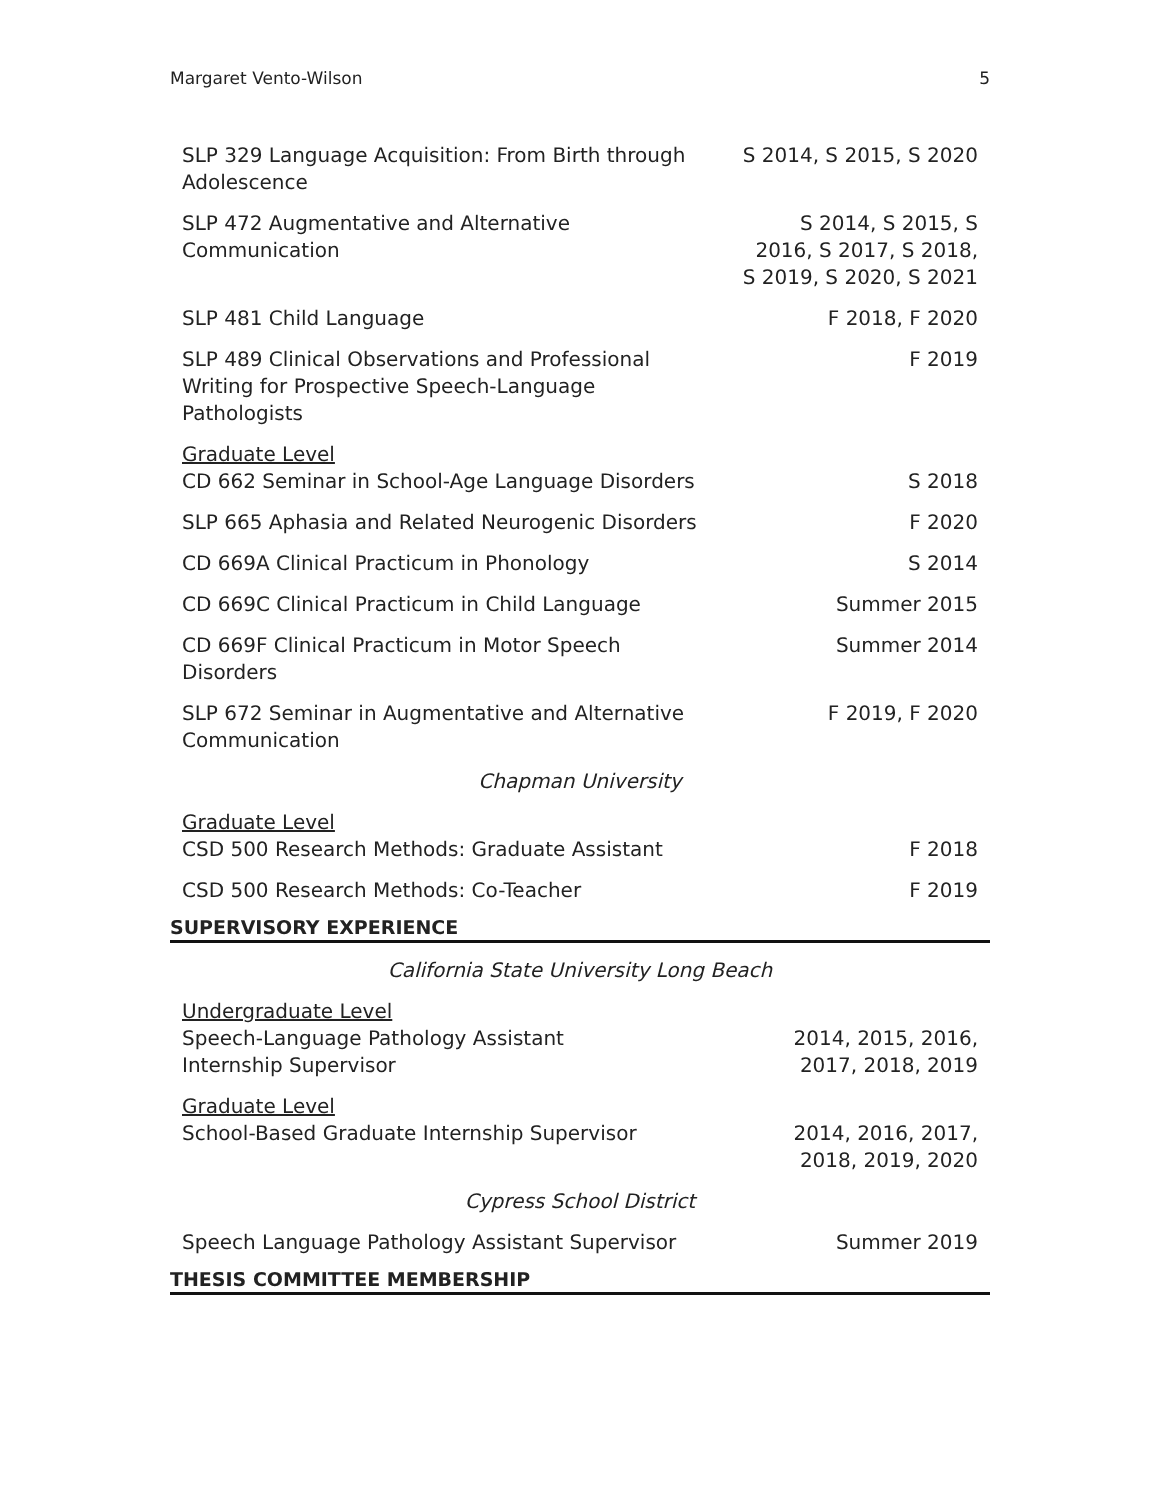Margaret Vento-Wilson 5
| SLP 329 Language Acquisition: From Birth through Adolescence | S 2014, S 2015, S 2020 |
| SLP 472 Augmentative and Alternative Communication | S 2014, S 2015, S 2016, S 2017, S 2018, S 2019, S 2020, S 2021 |
| SLP 481 Child Language | F 2018, F 2020 |
| SLP 489 Clinical Observations and Professional Writing for Prospective Speech-Language Pathologists | F 2019 |
| Graduate Level CD 662 Seminar in School-Age Language Disorders | S 2018 |
| SLP 665 Aphasia and Related Neurogenic Disorders | F 2020 |
| CD 669A Clinical Practicum in Phonology | S 2014 |
| CD 669C Clinical Practicum in Child Language | Summer 2015 |
| CD 669F Clinical Practicum in Motor Speech Disorders | Summer 2014 |
| SLP 672 Seminar in Augmentative and Alternative Communication | F 2019, F 2020 |
| Chapman University | |
| Graduate Level CSD 500 Research Methods: Graduate Assistant | F 2018 |
| CSD 500 Research Methods: Co-Teacher | F 2019 |
SUPERVISORY EXPERIENCE
| California State University Long Beach | |
| Undergraduate Level Speech-Language Pathology Assistant Internship Supervisor | 2014, 2015, 2016, 2017, 2018, 2019 |
| Graduate Level School-Based Graduate Internship Supervisor | 2014, 2016, 2017, 2018, 2019, 2020 |
| Cypress School District | |
| Speech Language Pathology Assistant Supervisor | Summer 2019 |
THESIS COMMITTEE MEMBERSHIP